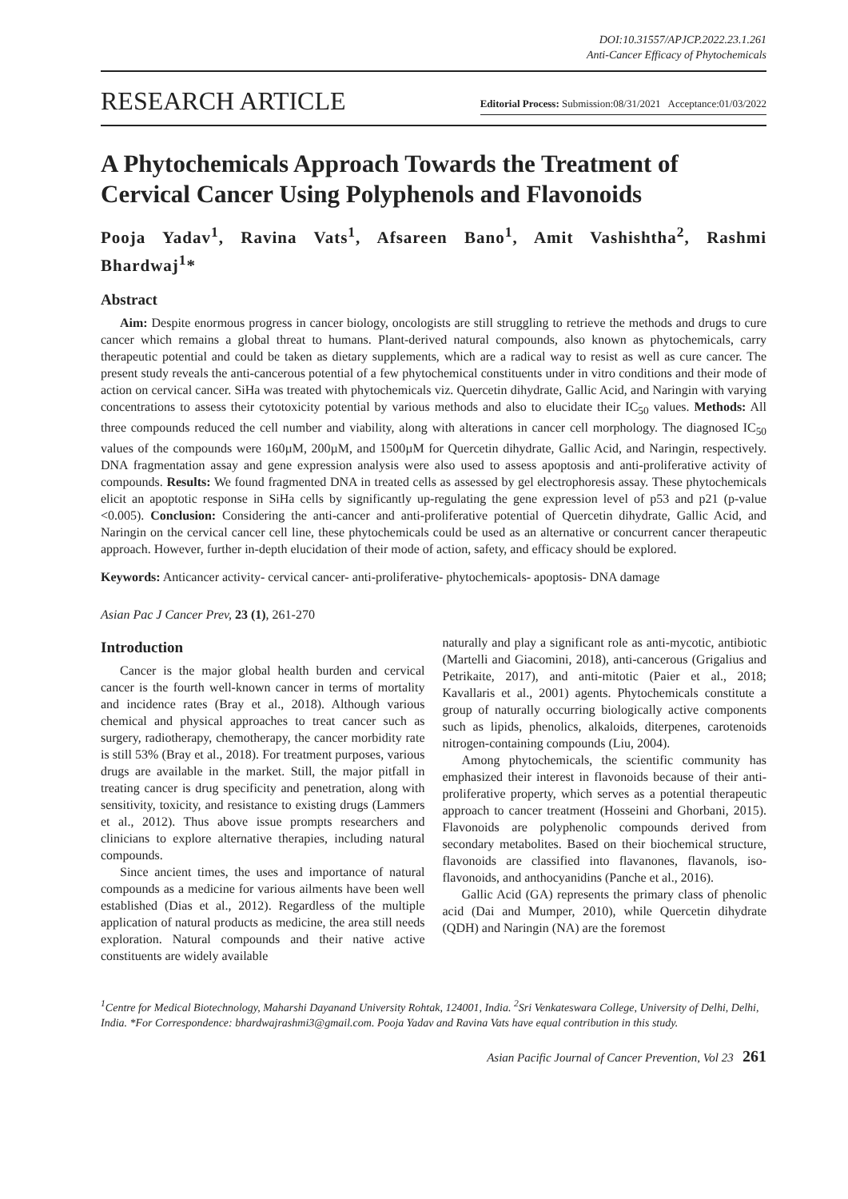DOI:10.31557/APJCP.2022.23.1.261
Anti-Cancer Efficacy of Phytochemicals
RESEARCH ARTICLE Editorial Process: Submission:08/31/2021 Acceptance:01/03/2022
A Phytochemicals Approach Towards the Treatment of Cervical Cancer Using Polyphenols and Flavonoids
Pooja Yadav<sup>1</sup>, Ravina Vats<sup>1</sup>, Afsareen Bano<sup>1</sup>, Amit Vashishtha<sup>2</sup>, Rashmi Bhardwaj<sup>1</sup>*
Abstract
Aim: Despite enormous progress in cancer biology, oncologists are still struggling to retrieve the methods and drugs to cure cancer which remains a global threat to humans. Plant-derived natural compounds, also known as phytochemicals, carry therapeutic potential and could be taken as dietary supplements, which are a radical way to resist as well as cure cancer. The present study reveals the anti-cancerous potential of a few phytochemical constituents under in vitro conditions and their mode of action on cervical cancer. SiHa was treated with phytochemicals viz. Quercetin dihydrate, Gallic Acid, and Naringin with varying concentrations to assess their cytotoxicity potential by various methods and also to elucidate their IC<sub>50</sub> values. Methods: All three compounds reduced the cell number and viability, along with alterations in cancer cell morphology. The diagnosed IC<sub>50</sub> values of the compounds were 160µM, 200µM, and 1500µM for Quercetin dihydrate, Gallic Acid, and Naringin, respectively. DNA fragmentation assay and gene expression analysis were also used to assess apoptosis and anti-proliferative activity of compounds. Results: We found fragmented DNA in treated cells as assessed by gel electrophoresis assay. These phytochemicals elicit an apoptotic response in SiHa cells by significantly up-regulating the gene expression level of p53 and p21 (p-value <0.005). Conclusion: Considering the anti-cancer and anti-proliferative potential of Quercetin dihydrate, Gallic Acid, and Naringin on the cervical cancer cell line, these phytochemicals could be used as an alternative or concurrent cancer therapeutic approach. However, further in-depth elucidation of their mode of action, safety, and efficacy should be explored.
Keywords: Anticancer activity- cervical cancer- anti-proliferative- phytochemicals- apoptosis- DNA damage
Asian Pac J Cancer Prev, 23 (1), 261-270
Introduction
Cancer is the major global health burden and cervical cancer is the fourth well-known cancer in terms of mortality and incidence rates (Bray et al., 2018). Although various chemical and physical approaches to treat cancer such as surgery, radiotherapy, chemotherapy, the cancer morbidity rate is still 53% (Bray et al., 2018). For treatment purposes, various drugs are available in the market. Still, the major pitfall in treating cancer is drug specificity and penetration, along with sensitivity, toxicity, and resistance to existing drugs (Lammers et al., 2012). Thus above issue prompts researchers and clinicians to explore alternative therapies, including natural compounds.
Since ancient times, the uses and importance of natural compounds as a medicine for various ailments have been well established (Dias et al., 2012). Regardless of the multiple application of natural products as medicine, the area still needs exploration. Natural compounds and their native active constituents are widely available
naturally and play a significant role as anti-mycotic, antibiotic (Martelli and Giacomini, 2018), anti-cancerous (Grigalius and Petrikaite, 2017), and anti-mitotic (Paier et al., 2018; Kavallaris et al., 2001) agents. Phytochemicals constitute a group of naturally occurring biologically active components such as lipids, phenolics, alkaloids, diterpenes, carotenoids nitrogen-containing compounds (Liu, 2004).
Among phytochemicals, the scientific community has emphasized their interest in flavonoids because of their anti-proliferative property, which serves as a potential therapeutic approach to cancer treatment (Hosseini and Ghorbani, 2015). Flavonoids are polyphenolic compounds derived from secondary metabolites. Based on their biochemical structure, flavonoids are classified into flavanones, flavanols, iso-flavonoids, and anthocyanidins (Panche et al., 2016).
Gallic Acid (GA) represents the primary class of phenolic acid (Dai and Mumper, 2010), while Quercetin dihydrate (QDH) and Naringin (NA) are the foremost
<sup>1</sup> Centre for Medical Biotechnology, Maharshi Dayanand University Rohtak, 124001, India. <sup>2</sup>Sri Venkateswara College, University of Delhi, Delhi, India. *For Correspondence: bhardwajrashmi3@gmail.com. Pooja Yadav and Ravina Vats have equal contribution in this study.
Asian Pacific Journal of Cancer Prevention, Vol 23 261